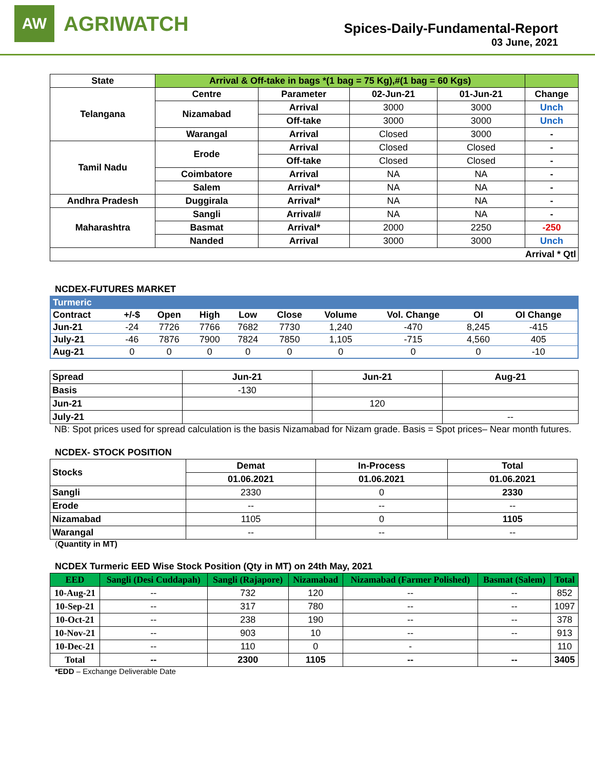AW
AGRIWATCH
Spices-Daily-Fundamental-Report
03 June, 2021
| State | Arrival & Off-take in bags *(1 bag = 75 Kg),#(1 bag = 60 Kgs) | | | | |
| Telangana | Centre | Parameter | 02-Jun-21 | 01-Jun-21 | Change |
| | Nizamabad | Arrival | 3000 | 3000 | Unch |
| | | Off-take | 3000 | 3000 | Unch |
| | Warangal | Arrival | Closed | 3000 | - |
| Tamil Nadu | Erode | Arrival | Closed | Closed | - |
| | | Off-take | Closed | Closed | - |
| | Coimbatore | Arrival | NA | NA | - |
| | Salem | Arrival* | NA | NA | - |
| Andhra Pradesh | Duggirala | Arrival* | NA | NA | - |
| Maharashtra | Sangli | Arrival# | NA | NA | - |
| | Basmat | Arrival* | 2000 | 2250 | -250 |
| | Nanded | Arrival | 3000 | 3000 | Unch |
| Arrival * Qtl | | | | | |
NCDEX-FUTURES MARKET
| Turmeric | | | | | | | | | |
| Contract | +/-$ | Open | High | Low | Close | Volume | Vol. Change | OI | OI Change |
| Jun-21 | -24 | 7726 | 7766 | 7682 | 7730 | 1,240 | -470 | 8,245 | -415 |
| July-21 | -46 | 7876 | 7900 | 7824 | 7850 | 1,105 | -715 | 4,560 | 405 |
| Aug-21 | 0 | 0 | 0 | 0 | 0 | 0 | 0 | 0 | -10 |
| Spread | Jun-21 | Jun-21 | Aug-21 |
| Basis | -130 | | |
| Jun-21 | | 120 | |
| July-21 | | | -- |
NB: Spot prices used for spread calculation is the basis Nizamabad for Nizam grade. Basis = Spot prices– Near month futures.
NCDEX- STOCK POSITION
| Stocks | Demat | In-Process | Total |
| | 01.06.2021 | 01.06.2021 | 01.06.2021 |
| Sangli | 2330 | 0 | 2330 |
| Erode | -- | -- | -- |
| Nizamabad | 1105 | 0 | 1105 |
| Warangal | -- | -- | -- |
(Quantity in MT)
NCDEX Turmeric EED Wise Stock Position (Qty in MT) on 24th May, 2021
| EED | Sangli (Desi Cuddapah) | Sangli (Rajapore) | Nizamabad | Nizamabad (Farmer Polished) | Basmat (Salem) | Total |
| --- | --- | --- | --- | --- | --- | --- |
| 10-Aug-21 | -- | 732 | 120 | -- | -- | 852 |
| 10-Sep-21 | -- | 317 | 780 | -- | -- | 1097 |
| 10-Oct-21 | -- | 238 | 190 | -- | -- | 378 |
| 10-Nov-21 | -- | 903 | 10 | -- | -- | 913 |
| 10-Dec-21 | -- | 110 | 0 | - | | 110 |
| Total | -- | 2300 | 1105 | -- | -- | 3405 |
*EDD – Exchange Deliverable Date